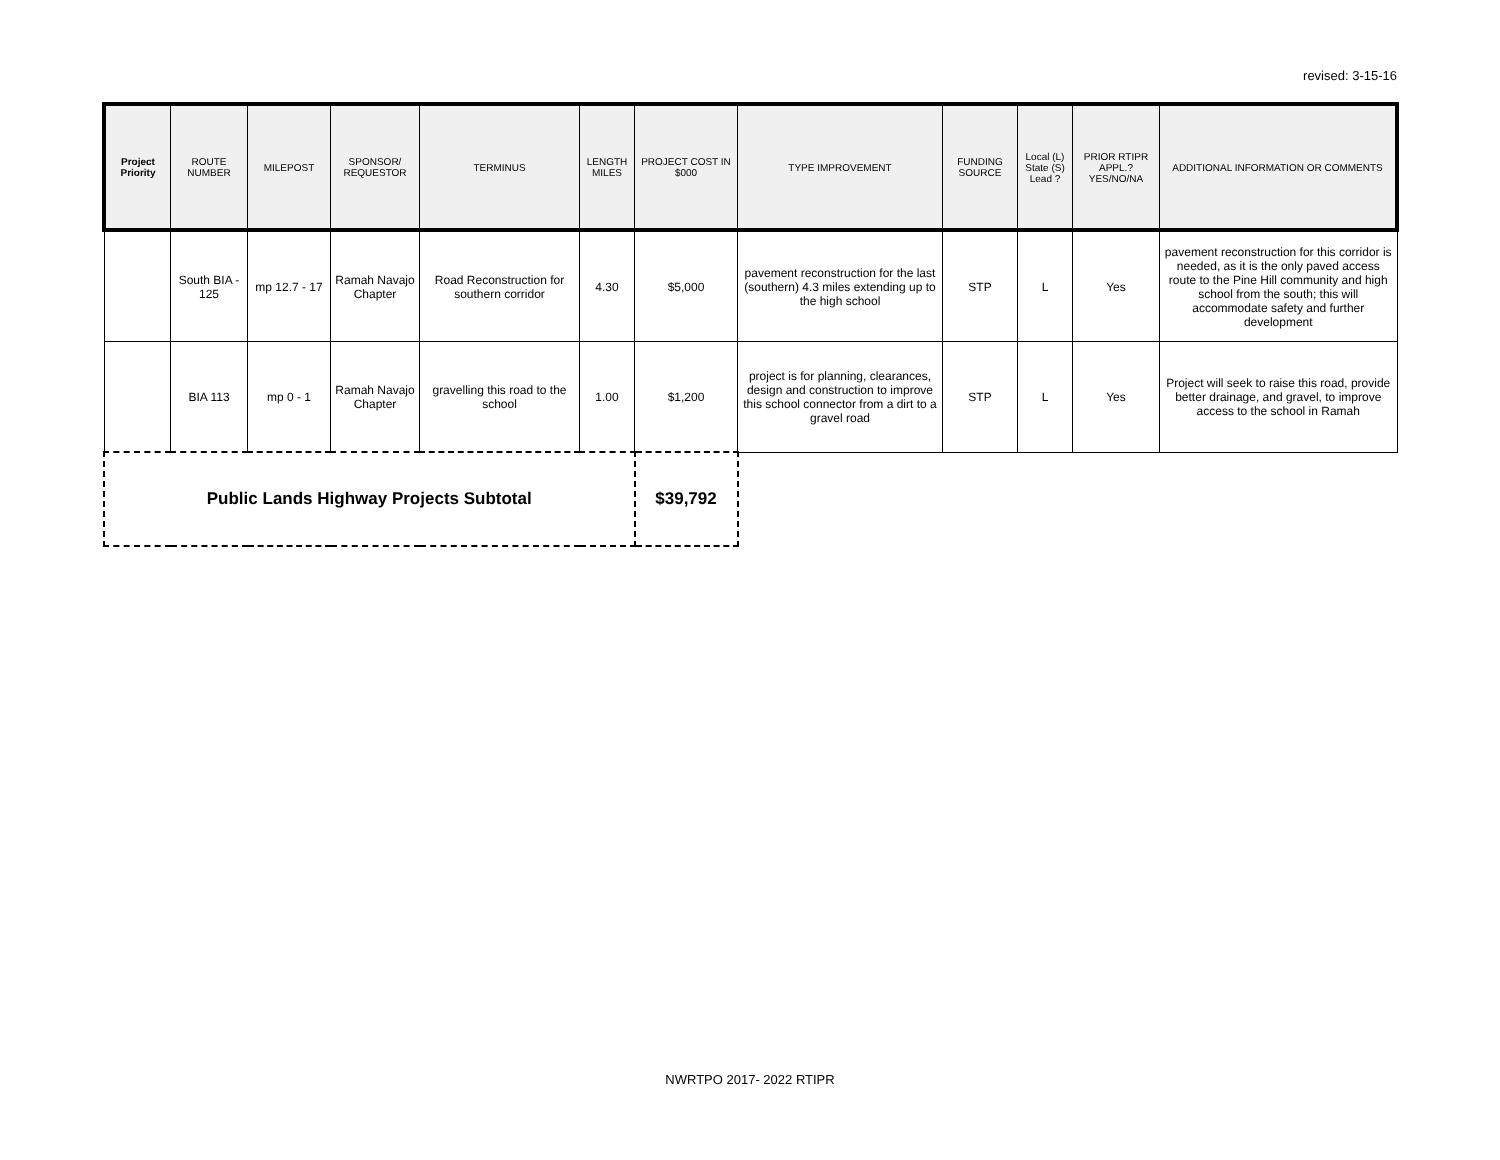revised: 3-15-16
| Project Priority | ROUTE NUMBER | MILEPOST | SPONSOR/ REQUESTOR | TERMINUS | LENGTH MILES | PROJECT COST IN $000 | TYPE IMPROVEMENT | FUNDING SOURCE | Local (L) State (S) Lead ? | PRIOR RTIPR APPL.? YES/NO/NA | ADDITIONAL INFORMATION OR COMMENTS |
| --- | --- | --- | --- | --- | --- | --- | --- | --- | --- | --- | --- |
| | South BIA - 125 | mp 12.7 - 17 | Ramah Navajo Chapter | Road Reconstruction for southern corridor | 4.30 | $5,000 | pavement reconstruction for the last (southern) 4.3 miles extending up to the high school | STP | L | Yes | pavement reconstruction for this corridor is needed, as it is the only paved access route to the Pine Hill community and high school from the south; this will accommodate safety and further development |
| | BIA 113 | mp 0 - 1 | Ramah Navajo Chapter | gravelling this road to the school | 1.00 | $1,200 | project is for planning, clearances, design and construction to improve this school connector from a dirt to a gravel road | STP | L | Yes | Project will seek to raise this road, provide better drainage, and gravel, to improve access to the school in Ramah |
| Public Lands Highway Projects Subtotal | | | | | | $39,792 | | | | | |
NWRTPO 2017- 2022 RTIPR